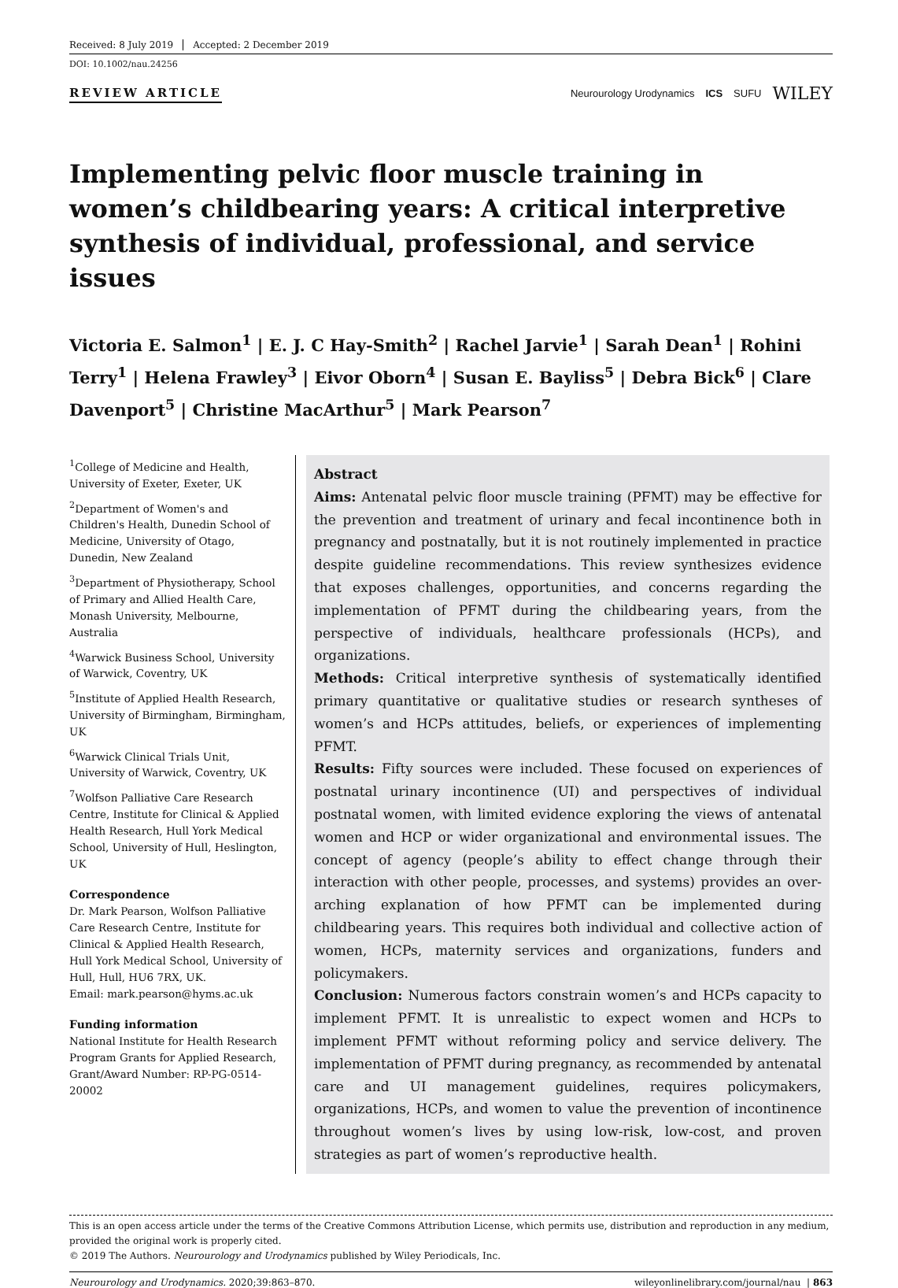Received: 8 July 2019 Accepted: 2 December 2019
DOI: 10.1002/nau.24256
REVIEW ARTICLE
Neurourology Urodynamics ICS SUFU WILEY
Implementing pelvic floor muscle training in women’s childbearing years: A critical interpretive synthesis of individual, professional, and service issues
Victoria E. Salmon<sup>1</sup> | E. J. C Hay-Smith<sup>2</sup> | Rachel Jarvie<sup>1</sup> | Sarah Dean<sup>1</sup> | Rohini Terry<sup>1</sup> | Helena Frawley<sup>3</sup> | Eivor Oborn<sup>4</sup> | Susan E. Bayliss<sup>5</sup> | Debra Bick<sup>6</sup> | Clare Davenport<sup>5</sup> | Christine MacArthur<sup>5</sup> | Mark Pearson<sup>7</sup>
<sup>1</sup> College of Medicine and Health, University of Exeter, Exeter, UK
<sup>2</sup> Department of Women's and Children's Health, Dunedin School of Medicine, University of Otago, Dunedin, New Zealand
<sup>3</sup> Department of Physiotherapy, School of Primary and Allied Health Care, Monash University, Melbourne, Australia
<sup>4</sup> Warwick Business School, University of Warwick, Coventry, UK
<sup>5</sup> Institute of Applied Health Research, University of Birmingham, Birmingham, UK
<sup>6</sup> Warwick Clinical Trials Unit, University of Warwick, Coventry, UK
<sup>7</sup> Wolfson Palliative Care Research Centre, Institute for Clinical & Applied Health Research, Hull York Medical School, University of Hull, Heslington, UK
Correspondence
Dr. Mark Pearson, Wolfson Palliative Care Research Centre, Institute for Clinical & Applied Health Research, Hull York Medical School, University of Hull, Hull, HU6 7RX, UK.
Email: mark.pearson@hyms.ac.uk
Funding information
National Institute for Health Research Program Grants for Applied Research, Grant/Award Number: RP-PG-0514-20002
Abstract
Aims: Antenatal pelvic floor muscle training (PFMT) may be effective for the prevention and treatment of urinary and fecal incontinence both in pregnancy and postnatally, but it is not routinely implemented in practice despite guideline recommendations. This review synthesizes evidence that exposes challenges, opportunities, and concerns regarding the implementation of PFMT during the childbearing years, from the perspective of individuals, healthcare professionals (HCPs), and organizations.
Methods: Critical interpretive synthesis of systematically identified primary quantitative or qualitative studies or research syntheses of women’s and HCPs attitudes, beliefs, or experiences of implementing PFMT.
Results: Fifty sources were included. These focused on experiences of postnatal urinary incontinence (UI) and perspectives of individual postnatal women, with limited evidence exploring the views of antenatal women and HCP or wider organizational and environmental issues. The concept of agency (people’s ability to effect change through their interaction with other people, processes, and systems) provides an over-arching explanation of how PFMT can be implemented during childbearing years. This requires both individual and collective action of women, HCPs, maternity services and organizations, funders and policymakers.
Conclusion: Numerous factors constrain women’s and HCPs capacity to implement PFMT. It is unrealistic to expect women and HCPs to implement PFMT without reforming policy and service delivery. The implementation of PFMT during pregnancy, as recommended by antenatal care and UI management guidelines, requires policymakers, organizations, HCPs, and women to value the prevention of incontinence throughout women’s lives by using low-risk, low-cost, and proven strategies as part of women’s reproductive health.
This is an open access article under the terms of the Creative Commons Attribution License, which permits use, distribution and reproduction in any medium, provided the original work is properly cited.
© 2019 The Authors. Neurourology and Urodynamics published by Wiley Periodicals, Inc.
Neurourology and Urodynamics. 2020;39:863–870. wileyonlinelibrary.com/journal/nau | 863